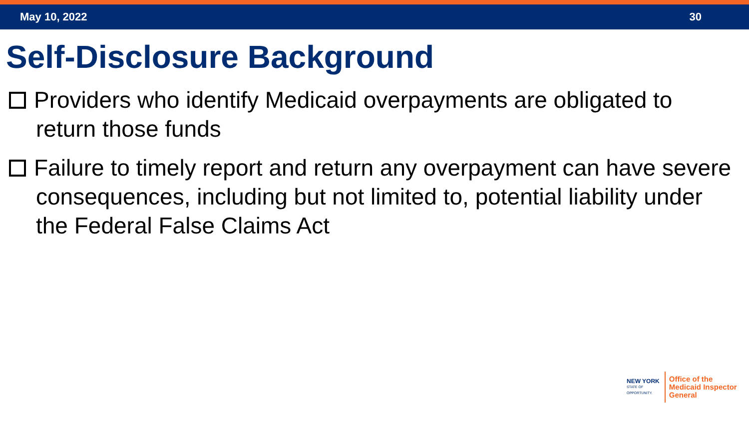May 10, 2022 30
Self-Disclosure Background
Providers who identify Medicaid overpayments are obligated to return those funds
Failure to timely report and return any overpayment can have severe consequences, including but not limited to, potential liability under the Federal False Claims Act
NEW YORK
STATE OF
OPPORTUNITY.
Office of the
Medicaid Inspector
General